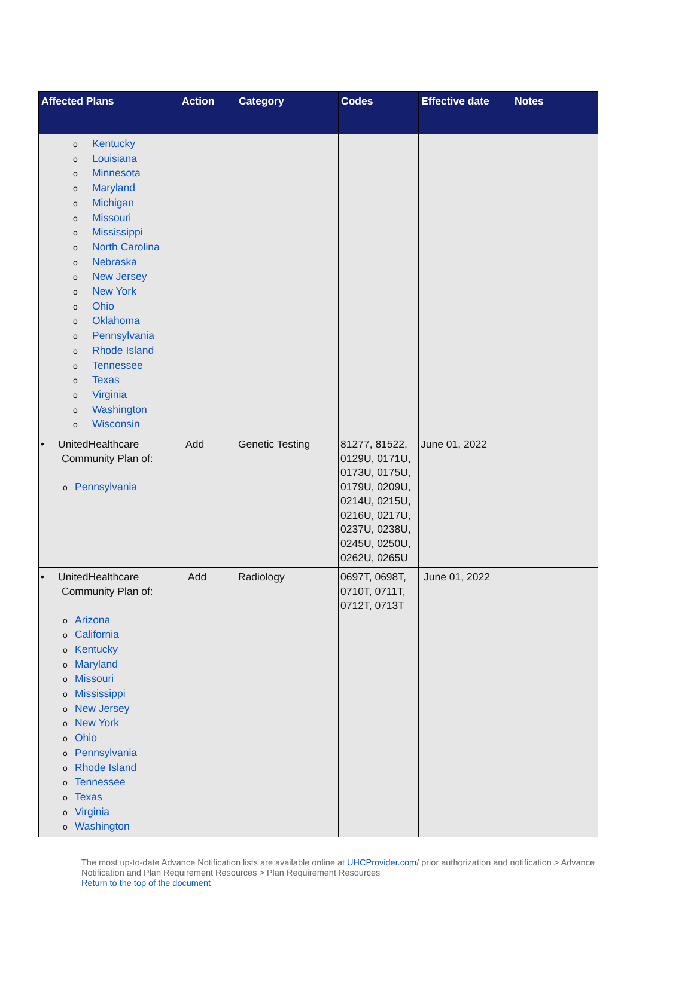| Affected Plans | Action | Category | Codes | Effective date | Notes |
| --- | --- | --- | --- | --- | --- |
| o Kentucky o Louisiana o Minnesota o Maryland o Michigan o Missouri o Mississippi o North Carolina o Nebraska o New Jersey o New York o Ohio o Oklahoma o Pennsylvania o Rhode Island o Tennessee o Texas o Virginia o Washington o Wisconsin | | | | | |
| • UnitedHealthcare Community Plan of: o Pennsylvania | Add | Genetic Testing | 81277, 81522, 0129U, 0171U, 0173U, 0175U, 0179U, 0209U, 0214U, 0215U, 0216U, 0217U, 0237U, 0238U, 0245U, 0250U, 0262U, 0265U | June 01, 2022 | |
| • UnitedHealthcare Community Plan of: o Arizona o California o Kentucky o Maryland o Missouri o Mississippi o New Jersey o New York o Ohio o Pennsylvania o Rhode Island o Tennessee o Texas o Virginia o Washington | Add | Radiology | 0697T, 0698T, 0710T, 0711T, 0712T, 0713T | June 01, 2022 | |
The most up-to-date Advance Notification lists are available online at UHCProvider.com/ prior authorization and notification > Advance Notification and Plan Requirement Resources > Plan Requirement Resources
Return to the top of the document